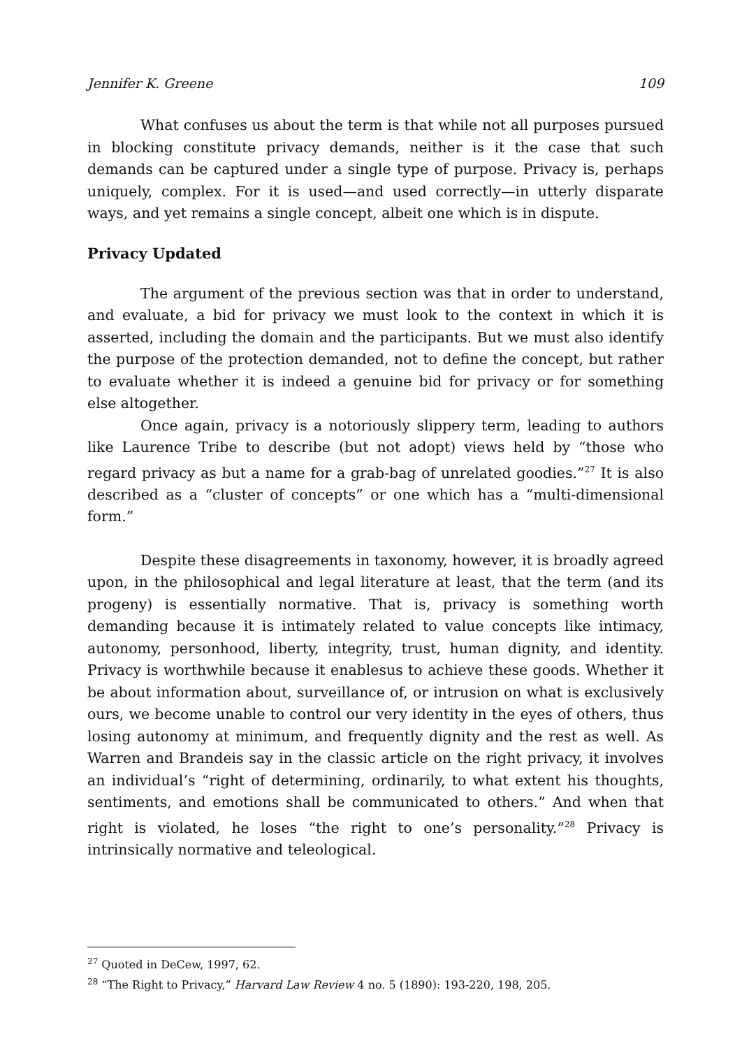Jennifer K. Greene 109
What confuses us about the term is that while not all purposes pursued in blocking constitute privacy demands, neither is it the case that such demands can be captured under a single type of purpose. Privacy is, perhaps uniquely, complex. For it is used—and used correctly—in utterly disparate ways, and yet remains a single concept, albeit one which is in dispute.
Privacy Updated
The argument of the previous section was that in order to understand, and evaluate, a bid for privacy we must look to the context in which it is asserted, including the domain and the participants. But we must also identify the purpose of the protection demanded, not to define the concept, but rather to evaluate whether it is indeed a genuine bid for privacy or for something else altogether.
Once again, privacy is a notoriously slippery term, leading to authors like Laurence Tribe to describe (but not adopt) views held by “those who regard privacy as but a name for a grab-bag of unrelated goodies.”<sup>27</sup> It is also described as a “cluster of concepts” or one which has a “multi-dimensional form.”
Despite these disagreements in taxonomy, however, it is broadly agreed upon, in the philosophical and legal literature at least, that the term (and its progeny) is essentially normative. That is, privacy is something worth demanding because it is intimately related to value concepts like intimacy, autonomy, personhood, liberty, integrity, trust, human dignity, and identity. Privacy is worthwhile because it enablesus to achieve these goods. Whether it be about information about, surveillance of, or intrusion on what is exclusively ours, we become unable to control our very identity in the eyes of others, thus losing autonomy at minimum, and frequently dignity and the rest as well. As Warren and Brandeis say in the classic article on the right privacy, it involves an individual’s “right of determining, ordinarily, to what extent his thoughts, sentiments, and emotions shall be communicated to others.” And when that right is violated, he loses “the right to one’s personality.”<sup>28</sup> Privacy is intrinsically normative and teleological.
<sup>27</sup> Quoted in DeCew, 1997, 62.
<sup>28</sup> “The Right to Privacy,” Harvard Law Review 4 no. 5 (1890): 193-220, 198, 205.